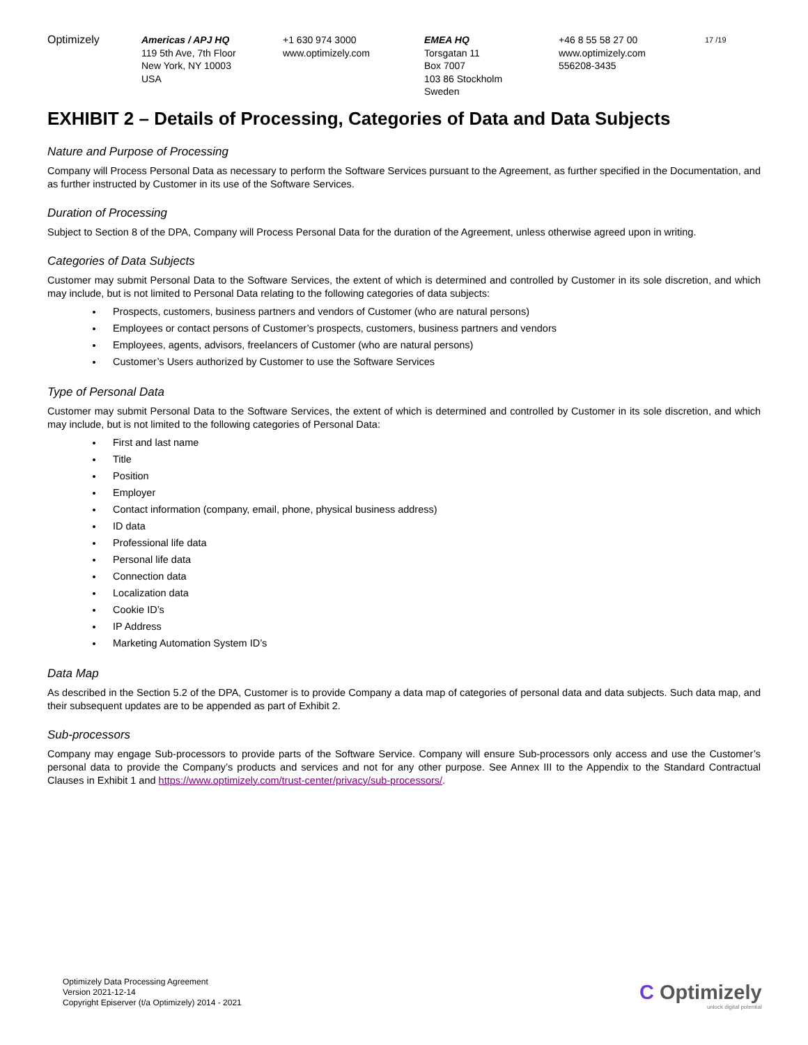Optimizely Americas / APJ HQ
119 5th Ave, 7th Floor
New York, NY 10003
USA
+1 630 974 3000
www.optimizely.com
EMEA HQ
Torsgatan 11
Box 7007
103 86 Stockholm
Sweden
+46 8 55 58 27 00
www.optimizely.com
556208-3435
17 /19
EXHIBIT 2 – Details of Processing, Categories of Data and Data Subjects
Nature and Purpose of Processing
Company will Process Personal Data as necessary to perform the Software Services pursuant to the Agreement, as further specified in the Documentation, and as further instructed by Customer in its use of the Software Services.
Duration of Processing
Subject to Section 8 of the DPA, Company will Process Personal Data for the duration of the Agreement, unless otherwise agreed upon in writing.
Categories of Data Subjects
Customer may submit Personal Data to the Software Services, the extent of which is determined and controlled by Customer in its sole discretion, and which may include, but is not limited to Personal Data relating to the following categories of data subjects:
Prospects, customers, business partners and vendors of Customer (who are natural persons)
Employees or contact persons of Customer’s prospects, customers, business partners and vendors
Employees, agents, advisors, freelancers of Customer (who are natural persons)
Customer’s Users authorized by Customer to use the Software Services
Type of Personal Data
Customer may submit Personal Data to the Software Services, the extent of which is determined and controlled by Customer in its sole discretion, and which may include, but is not limited to the following categories of Personal Data:
First and last name
Title
Position
Employer
Contact information (company, email, phone, physical business address)
ID data
Professional life data
Personal life data
Connection data
Localization data
Cookie ID’s
IP Address
Marketing Automation System ID’s
Data Map
As described in the Section 5.2 of the DPA, Customer is to provide Company a data map of categories of personal data and data subjects. Such data map, and their subsequent updates are to be appended as part of Exhibit 2.
Sub-processors
Company may engage Sub-processors to provide parts of the Software Service. Company will ensure Sub-processors only access and use the Customer’s personal data to provide the Company’s products and services and not for any other purpose. See Annex III to the Appendix to the Standard Contractual Clauses in Exhibit 1 and https://www.optimizely.com/trust-center/privacy/sub-processors/.
Optimizely Data Processing Agreement
Version 2021-12-14
Copyright Episerver (t/a Optimizely) 2014 - 2021
C Optimizely
unlock digital potential